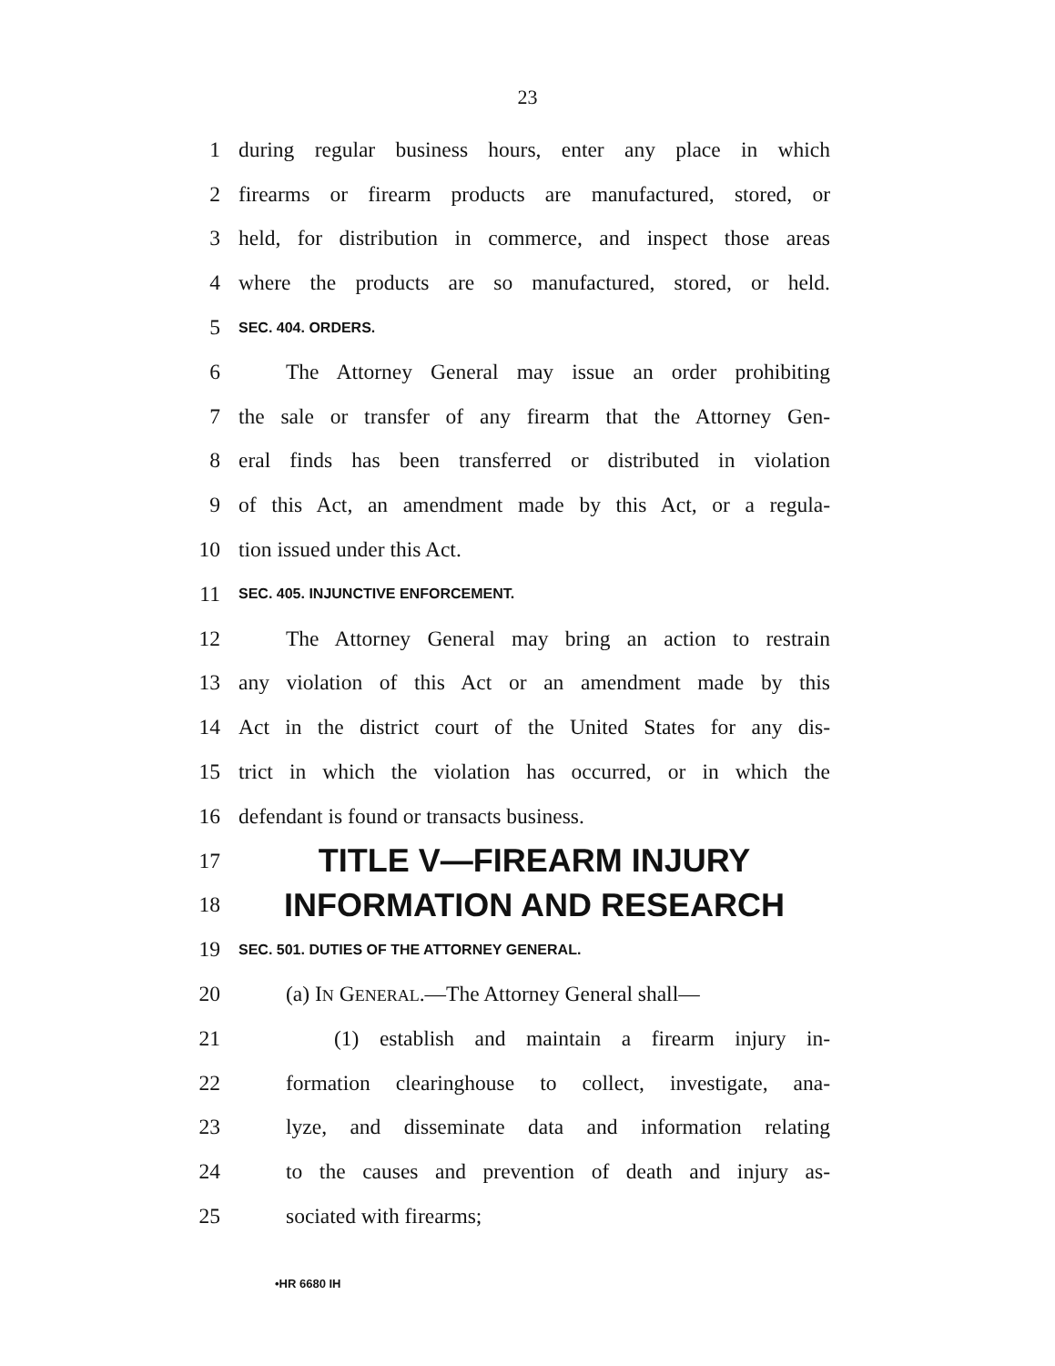23
1 during regular business hours, enter any place in which
2 firearms or firearm products are manufactured, stored, or
3 held, for distribution in commerce, and inspect those areas
4 where the products are so manufactured, stored, or held.
5 SEC. 404. ORDERS.
6 The Attorney General may issue an order prohibiting
7 the sale or transfer of any firearm that the Attorney Gen-
8 eral finds has been transferred or distributed in violation
9 of this Act, an amendment made by this Act, or a regula-
10 tion issued under this Act.
11 SEC. 405. INJUNCTIVE ENFORCEMENT.
12 The Attorney General may bring an action to restrain
13 any violation of this Act or an amendment made by this
14 Act in the district court of the United States for any dis-
15 trict in which the violation has occurred, or in which the
16 defendant is found or transacts business.
17 TITLE V—FIREARM INJURY
18 INFORMATION AND RESEARCH
19 SEC. 501. DUTIES OF THE ATTORNEY GENERAL.
20 (a) IN GENERAL.—The Attorney General shall—
21 (1) establish and maintain a firearm injury in-
22 formation clearinghouse to collect, investigate, ana-
23 lyze, and disseminate data and information relating
24 to the causes and prevention of death and injury as-
25 sociated with firearms;
•HR 6680 IH